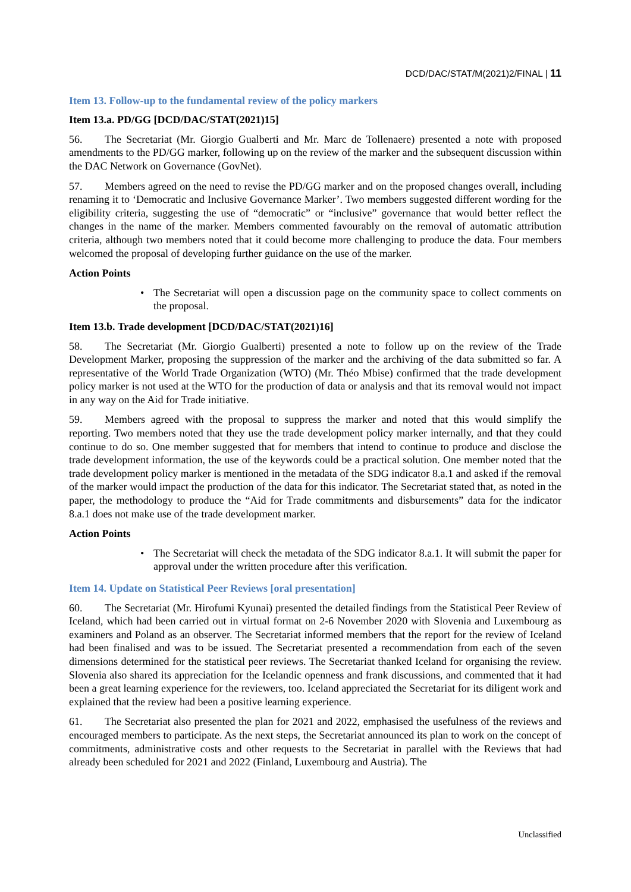DCD/DAC/STAT/M(2021)2/FINAL | 11
Item 13. Follow-up to the fundamental review of the policy markers
Item 13.a. PD/GG [DCD/DAC/STAT(2021)15]
56. The Secretariat (Mr. Giorgio Gualberti and Mr. Marc de Tollenaere) presented a note with proposed amendments to the PD/GG marker, following up on the review of the marker and the subsequent discussion within the DAC Network on Governance (GovNet).
57. Members agreed on the need to revise the PD/GG marker and on the proposed changes overall, including renaming it to ‘Democratic and Inclusive Governance Marker’. Two members suggested different wording for the eligibility criteria, suggesting the use of “democratic” or “inclusive” governance that would better reflect the changes in the name of the marker. Members commented favourably on the removal of automatic attribution criteria, although two members noted that it could become more challenging to produce the data. Four members welcomed the proposal of developing further guidance on the use of the marker.
Action Points
• The Secretariat will open a discussion page on the community space to collect comments on the proposal.
Item 13.b. Trade development [DCD/DAC/STAT(2021)16]
58. The Secretariat (Mr. Giorgio Gualberti) presented a note to follow up on the review of the Trade Development Marker, proposing the suppression of the marker and the archiving of the data submitted so far. A representative of the World Trade Organization (WTO) (Mr. Théo Mbise) confirmed that the trade development policy marker is not used at the WTO for the production of data or analysis and that its removal would not impact in any way on the Aid for Trade initiative.
59. Members agreed with the proposal to suppress the marker and noted that this would simplify the reporting. Two members noted that they use the trade development policy marker internally, and that they could continue to do so. One member suggested that for members that intend to continue to produce and disclose the trade development information, the use of the keywords could be a practical solution. One member noted that the trade development policy marker is mentioned in the metadata of the SDG indicator 8.a.1 and asked if the removal of the marker would impact the production of the data for this indicator. The Secretariat stated that, as noted in the paper, the methodology to produce the “Aid for Trade commitments and disbursements” data for the indicator 8.a.1 does not make use of the trade development marker.
Action Points
• The Secretariat will check the metadata of the SDG indicator 8.a.1. It will submit the paper for approval under the written procedure after this verification.
Item 14. Update on Statistical Peer Reviews [oral presentation]
60. The Secretariat (Mr. Hirofumi Kyunai) presented the detailed findings from the Statistical Peer Review of Iceland, which had been carried out in virtual format on 2-6 November 2020 with Slovenia and Luxembourg as examiners and Poland as an observer. The Secretariat informed members that the report for the review of Iceland had been finalised and was to be issued. The Secretariat presented a recommendation from each of the seven dimensions determined for the statistical peer reviews. The Secretariat thanked Iceland for organising the review. Slovenia also shared its appreciation for the Icelandic openness and frank discussions, and commented that it had been a great learning experience for the reviewers, too. Iceland appreciated the Secretariat for its diligent work and explained that the review had been a positive learning experience.
61. The Secretariat also presented the plan for 2021 and 2022, emphasised the usefulness of the reviews and encouraged members to participate. As the next steps, the Secretariat announced its plan to work on the concept of commitments, administrative costs and other requests to the Secretariat in parallel with the Reviews that had already been scheduled for 2021 and 2022 (Finland, Luxembourg and Austria). The
Unclassified